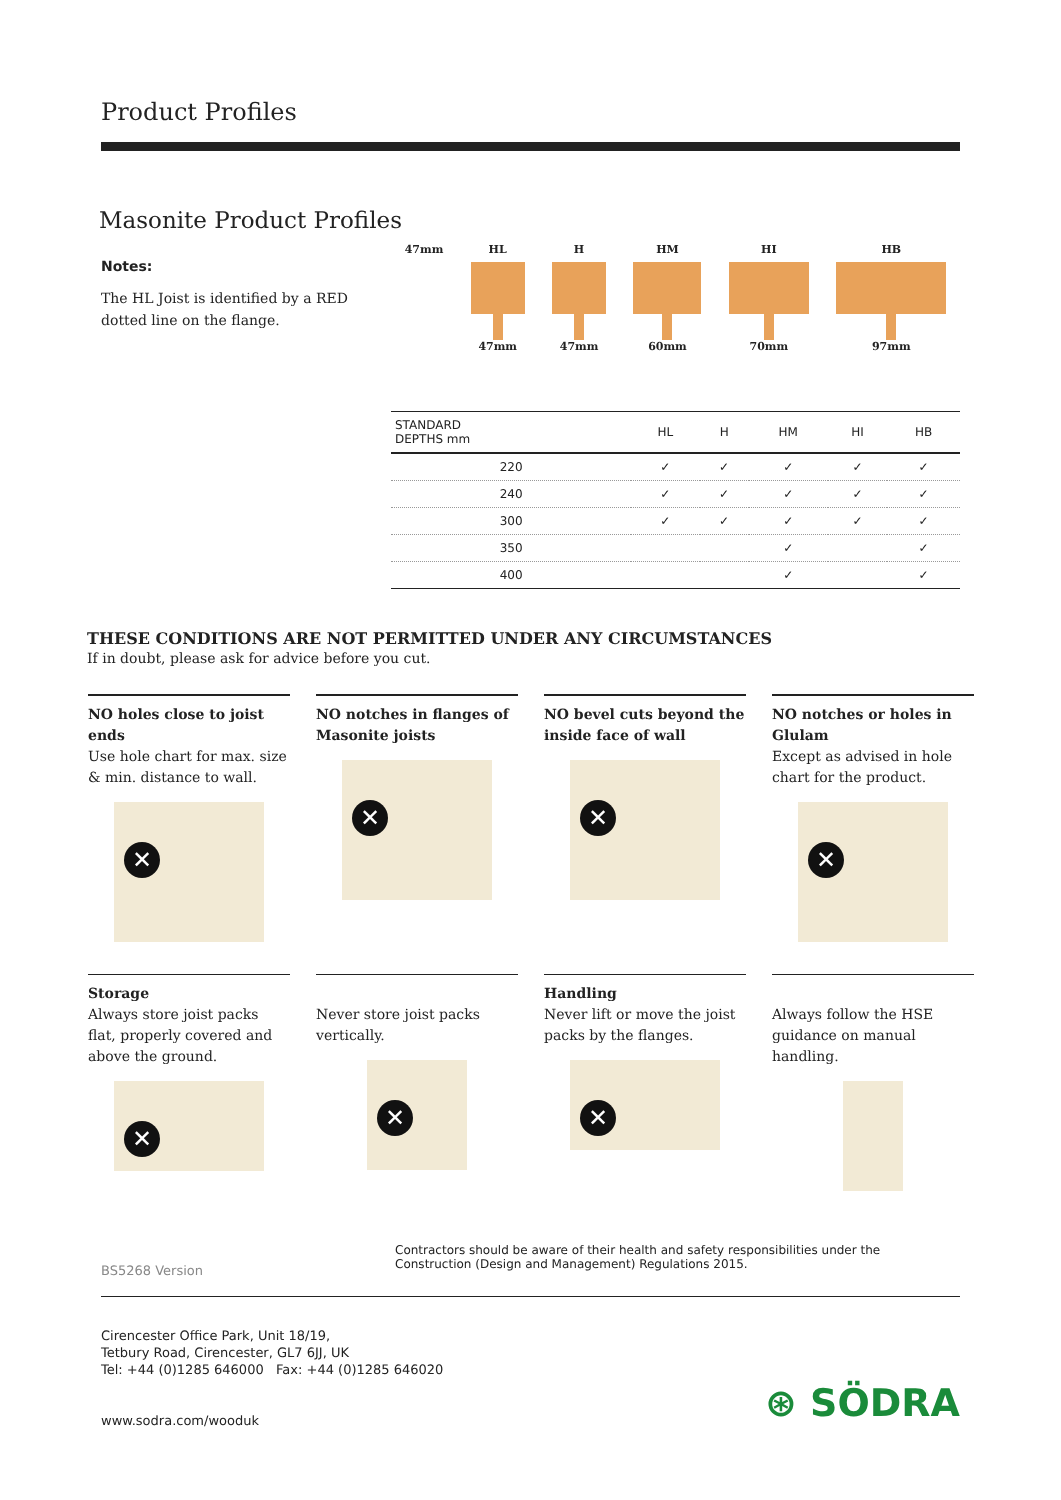Product Profiles
Masonite Product Profiles
Notes:
The HL Joist is identified by a RED dotted line on the flange.
47mm HL
47mm
H
47mm
HM
60mm
HI
70mm
HB
97mm
| STANDARD DEPTHS mm | HL | H | HM | HI | HB |
| --- | --- | --- | --- | --- | --- |
| 220 | ✓ | ✓ | ✓ | ✓ | ✓ |
| 240 | ✓ | ✓ | ✓ | ✓ | ✓ |
| 300 | ✓ | ✓ | ✓ | ✓ | ✓ |
| 350 | | | ✓ | | ✓ |
| 400 | | | ✓ | | ✓ |
THESE CONDITIONS ARE NOT PERMITTED UNDER ANY CIRCUMSTANCES
If in doubt, please ask for advice before you cut.
NO holes close to joist ends
Use hole chart for max. size & min. distance to wall.
✕
NO notches in flanges of Masonite joists
✕
NO bevel cuts beyond the inside face of wall
✕
NO notches or holes in Glulam
Except as advised in hole chart for the product.
✕
Storage
Always store joist packs flat, properly covered and above the ground.
✕
Never store joist packs vertically.
✕
Handling
Never lift or move the joist packs by the flanges.
✕
Always follow the HSE guidance on manual handling.
BS5268 Version
Contractors should be aware of their health and safety responsibilities under the Construction (Design and Management) Regulations 2015.
Cirencester Office Park, Unit 18/19,
Tetbury Road, Cirencester, GL7 6JJ, UK
Tel: +44 (0)1285 646000 Fax: +44 (0)1285 646020
www.sodra.com/wooduk
⊛ SÖDRA